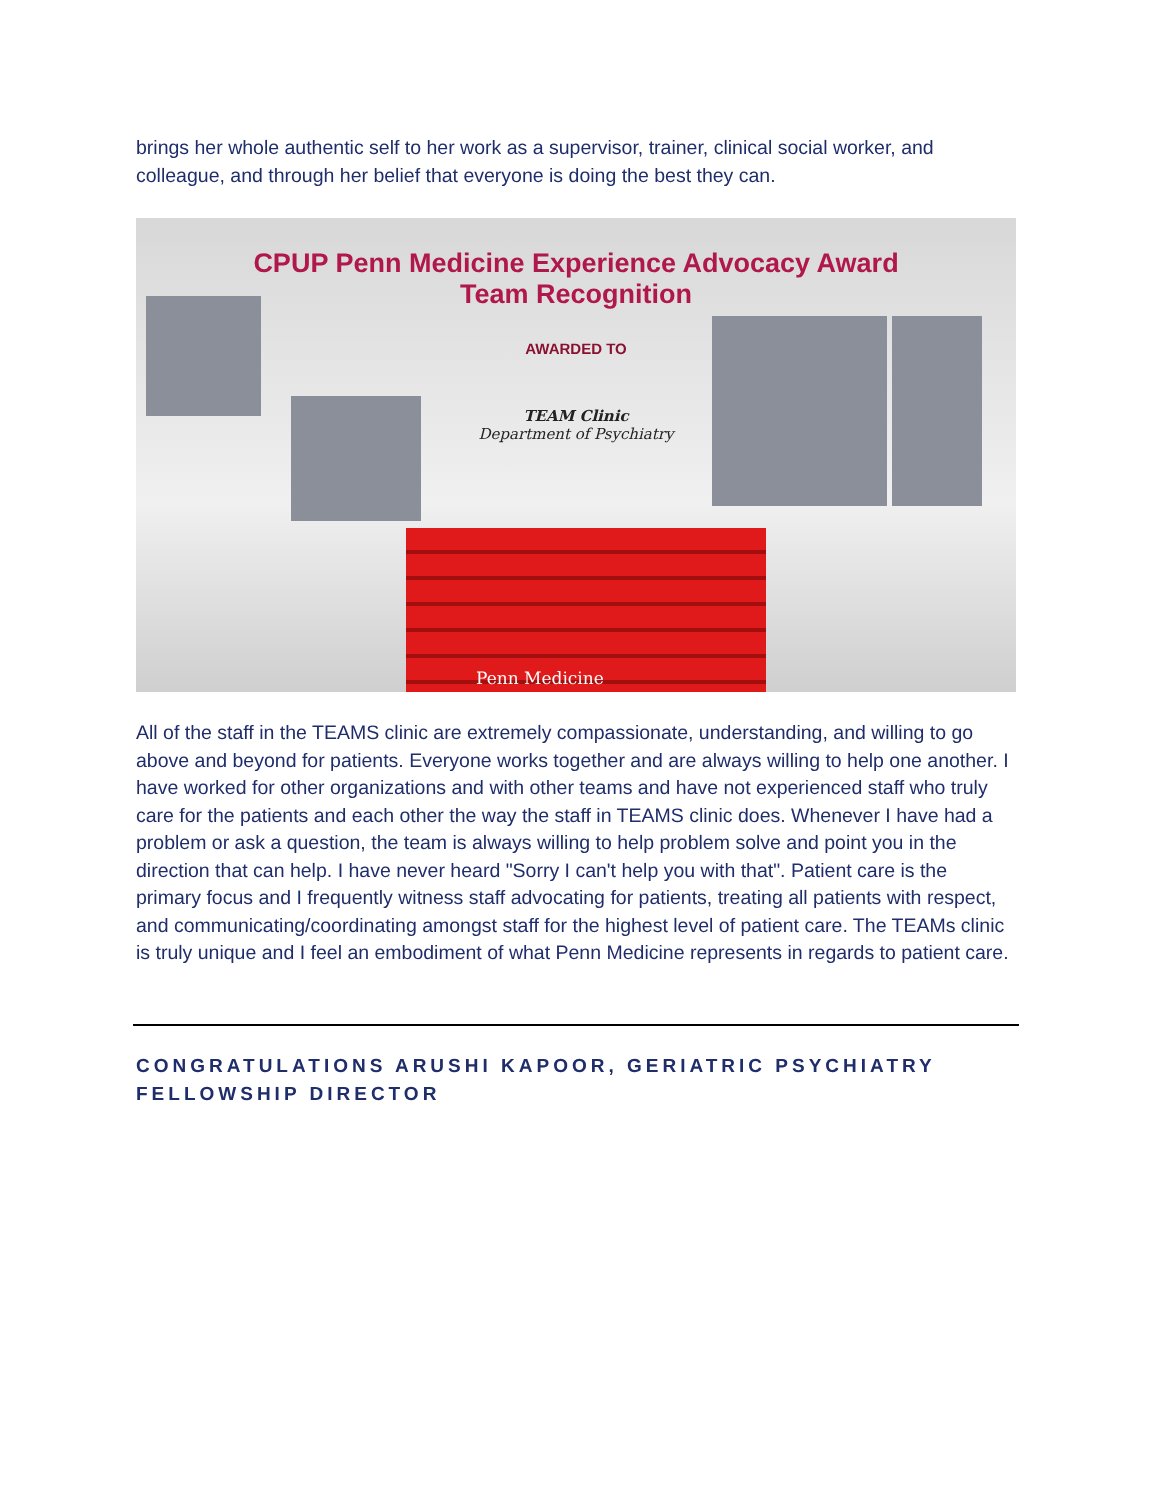brings her whole authentic self to her work as a supervisor, trainer, clinical social worker, and colleague, and through her belief that everyone is doing the best they can.
CPUP Penn Medicine Experience Advocacy Award
Team Recognition
AWARDED TO
TEAM Clinic
Department of Psychiatry
Penn Medicine
All of the staff in the TEAMS clinic are extremely compassionate, understanding, and willing to go above and beyond for patients. Everyone works together and are always willing to help one another. I have worked for other organizations and with other teams and have not experienced staff who truly care for the patients and each other the way the staff in TEAMS clinic does. Whenever I have had a problem or ask a question, the team is always willing to help problem solve and point you in the direction that can help. I have never heard "Sorry I can't help you with that". Patient care is the primary focus and I frequently witness staff advocating for patients, treating all patients with respect, and communicating/coordinating amongst staff for the highest level of patient care. The TEAMs clinic is truly unique and I feel an embodiment of what Penn Medicine represents in regards to patient care.
CONGRATULATIONS ARUSHI KAPOOR, GERIATRIC PSYCHIATRY FELLOWSHIP DIRECTOR